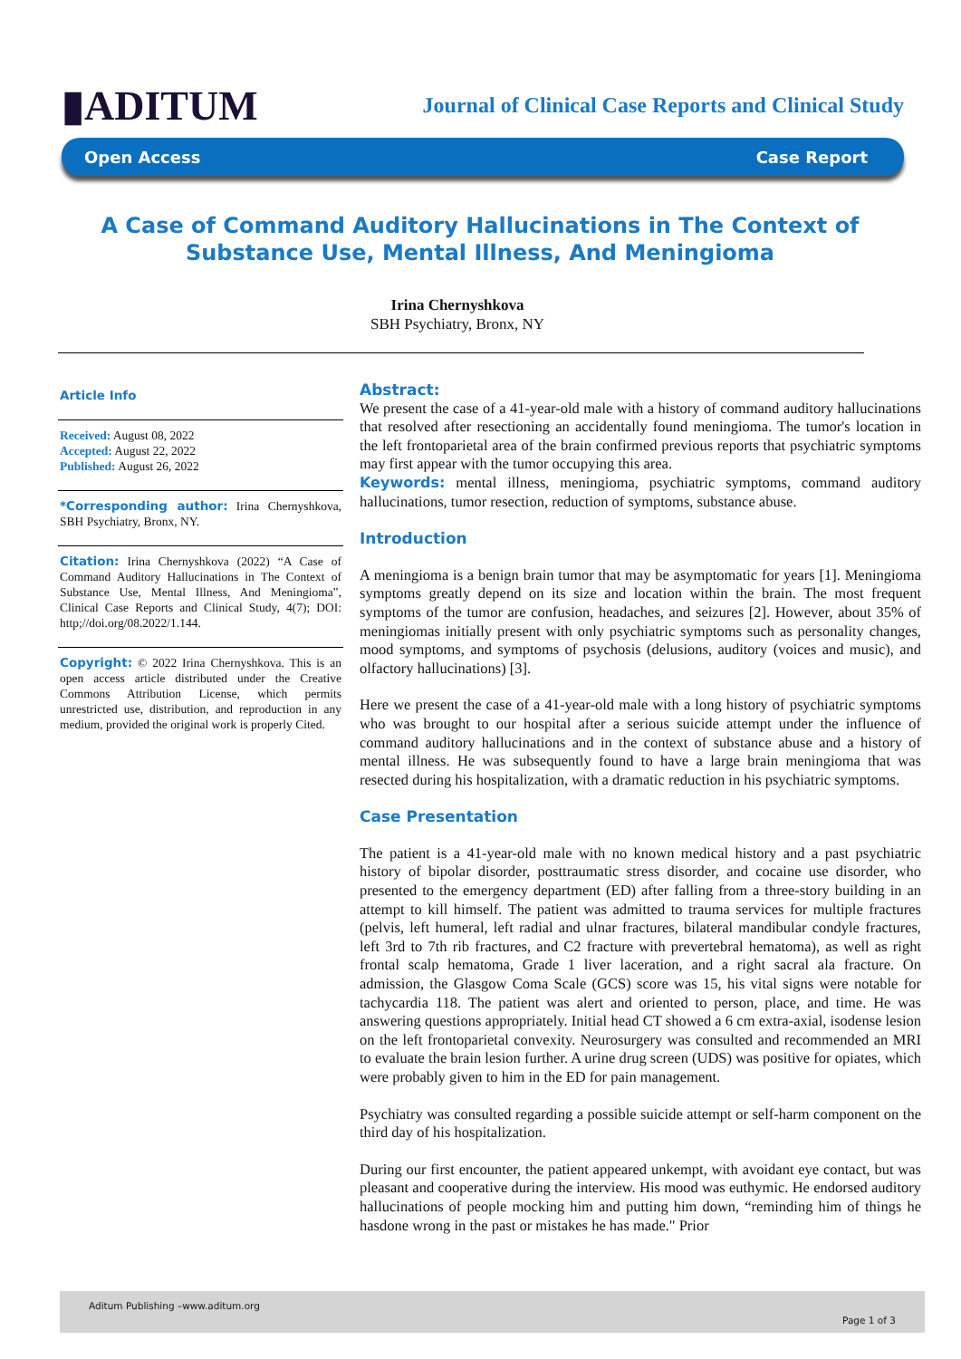▮ADITUM
Journal of Clinical Case Reports and Clinical Study
Open Access Case Report
A Case of Command Auditory Hallucinations in The Context of Substance Use, Mental Illness, And Meningioma
Irina Chernyshkova
SBH Psychiatry, Bronx, NY
Article Info
Received: August 08, 2022
Accepted: August 22, 2022
Published: August 26, 2022
*Corresponding author: Irina Chernyshkova, SBH Psychiatry, Bronx, NY.
Citation: Irina Chernyshkova (2022) “A Case of Command Auditory Hallucinations in The Context of Substance Use, Mental Illness, And Meningioma”, Clinical Case Reports and Clinical Study, 4(7); DOI: http;//doi.org/08.2022/1.144.
Copyright: © 2022 Irina Chernyshkova. This is an open access article distributed under the Creative Commons Attribution License, which permits unrestricted use, distribution, and reproduction in any medium, provided the original work is properly Cited.
Abstract:
We present the case of a 41-year-old male with a history of command auditory hallucinations that resolved after resectioning an accidentally found meningioma. The tumor's location in the left frontoparietal area of the brain confirmed previous reports that psychiatric symptoms may first appear with the tumor occupying this area.
Keywords: mental illness, meningioma, psychiatric symptoms, command auditory hallucinations, tumor resection, reduction of symptoms, substance abuse.
Introduction
A meningioma is a benign brain tumor that may be asymptomatic for years [1]. Meningioma symptoms greatly depend on its size and location within the brain. The most frequent symptoms of the tumor are confusion, headaches, and seizures [2]. However, about 35% of meningiomas initially present with only psychiatric symptoms such as personality changes, mood symptoms, and symptoms of psychosis (delusions, auditory (voices and music), and olfactory hallucinations) [3].
Here we present the case of a 41-year-old male with a long history of psychiatric symptoms who was brought to our hospital after a serious suicide attempt under the influence of command auditory hallucinations and in the context of substance abuse and a history of mental illness. He was subsequently found to have a large brain meningioma that was resected during his hospitalization, with a dramatic reduction in his psychiatric symptoms.
Case Presentation
The patient is a 41-year-old male with no known medical history and a past psychiatric history of bipolar disorder, posttraumatic stress disorder, and cocaine use disorder, who presented to the emergency department (ED) after falling from a three-story building in an attempt to kill himself. The patient was admitted to trauma services for multiple fractures (pelvis, left humeral, left radial and ulnar fractures, bilateral mandibular condyle fractures, left 3rd to 7th rib fractures, and C2 fracture with prevertebral hematoma), as well as right frontal scalp hematoma, Grade 1 liver laceration, and a right sacral ala fracture. On admission, the Glasgow Coma Scale (GCS) score was 15, his vital signs were notable for tachycardia 118. The patient was alert and oriented to person, place, and time. He was answering questions appropriately. Initial head CT showed a 6 cm extra-axial, isodense lesion on the left frontoparietal convexity. Neurosurgery was consulted and recommended an MRI to evaluate the brain lesion further. A urine drug screen (UDS) was positive for opiates, which were probably given to him in the ED for pain management.
Psychiatry was consulted regarding a possible suicide attempt or self-harm component on the third day of his hospitalization.
During our first encounter, the patient appeared unkempt, with avoidant eye contact, but was pleasant and cooperative during the interview. His mood was euthymic. He endorsed auditory hallucinations of people mocking him and putting him down, “reminding him of things he hasdone wrong in the past or mistakes he has made." Prior
Aditum Publishing –www.aditum.org
Page 1 of 3